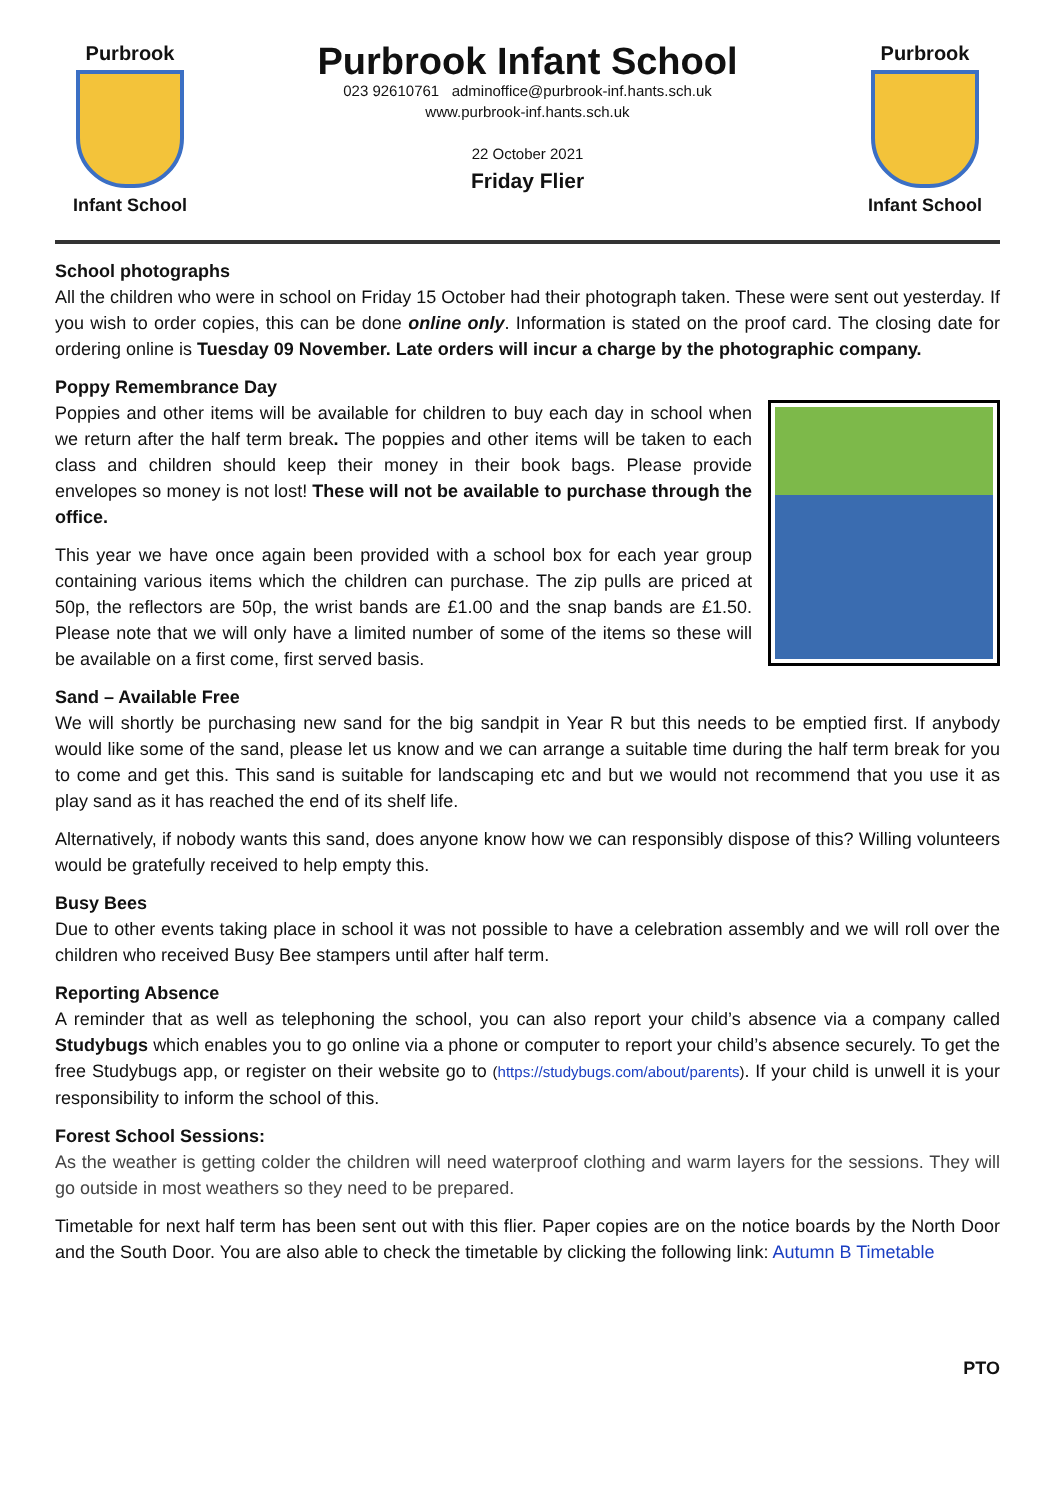Purbrook
Infant School
Purbrook Infant School
023 92610761 adminoffice@purbrook-inf.hants.sch.uk
www.purbrook-inf.hants.sch.uk
22 October 2021
Friday Flier
Purbrook
Infant School
School photographs
All the children who were in school on Friday 15 October had their photograph taken. These were sent out yesterday. If you wish to order copies, this can be done online only. Information is stated on the proof card. The closing date for ordering online is Tuesday 09 November. Late orders will incur a charge by the photographic company.
Poppy Remembrance Day
Poppies and other items will be available for children to buy each day in school when we return after the half term break. The poppies and other items will be taken to each class and children should keep their money in their book bags. Please provide envelopes so money is not lost! These will not be available to purchase through the office.
This year we have once again been provided with a school box for each year group containing various items which the children can purchase. The zip pulls are priced at 50p, the reflectors are 50p, the wrist bands are £1.00 and the snap bands are £1.50. Please note that we will only have a limited number of some of the items so these will be available on a first come, first served basis.
Sand – Available Free
We will shortly be purchasing new sand for the big sandpit in Year R but this needs to be emptied first. If anybody would like some of the sand, please let us know and we can arrange a suitable time during the half term break for you to come and get this. This sand is suitable for landscaping etc and but we would not recommend that you use it as play sand as it has reached the end of its shelf life.
Alternatively, if nobody wants this sand, does anyone know how we can responsibly dispose of this? Willing volunteers would be gratefully received to help empty this.
Busy Bees
Due to other events taking place in school it was not possible to have a celebration assembly and we will roll over the children who received Busy Bee stampers until after half term.
Reporting Absence
A reminder that as well as telephoning the school, you can also report your child’s absence via a company called Studybugs which enables you to go online via a phone or computer to report your child’s absence securely. To get the free Studybugs app, or register on their website go to (https://studybugs.com/about/parents). If your child is unwell it is your responsibility to inform the school of this.
Forest School Sessions:
As the weather is getting colder the children will need waterproof clothing and warm layers for the sessions. They will go outside in most weathers so they need to be prepared.
Timetable for next half term has been sent out with this flier. Paper copies are on the notice boards by the North Door and the South Door. You are also able to check the timetable by clicking the following link: Autumn B Timetable
PTO